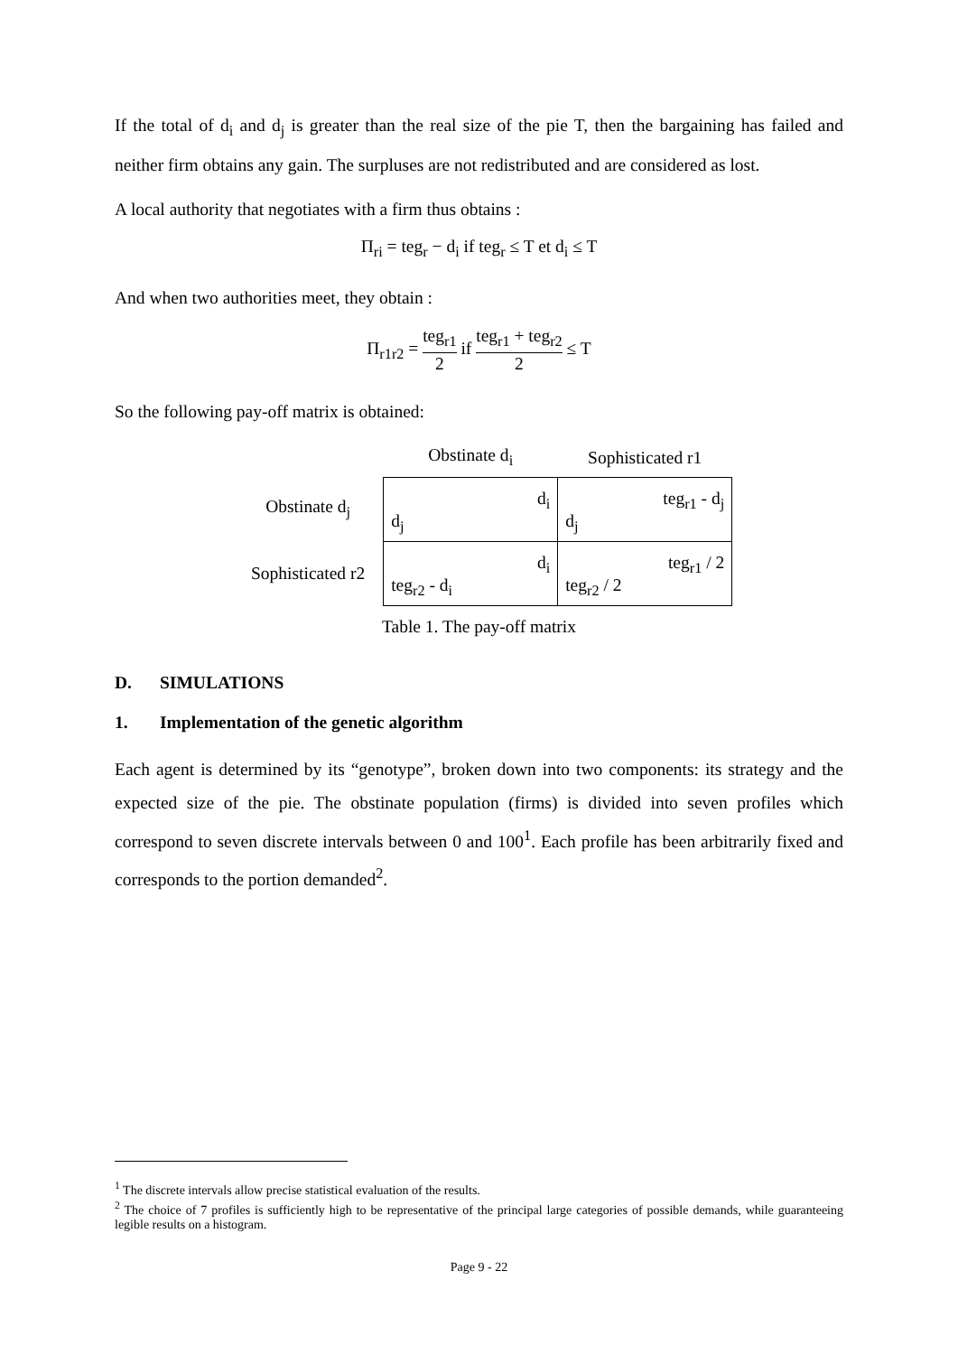If the total of d<sub>i</sub> and d<sub>j</sub> is greater than the real size of the pie T, then the bargaining has failed and neither firm obtains any gain. The surpluses are not redistributed and are considered as lost.
A local authority that negotiates with a firm thus obtains :
Π<sub>ri</sub> = teg<sub>r</sub> − d<sub>i</sub> if teg<sub>r</sub> ≤ T et d<sub>i</sub> ≤ T
And when two authorities meet, they obtain :
Π<sub>r1r2</sub> = teg<sub>r1</sub> 2 if teg<sub>r1</sub> + teg<sub>r2</sub> 2 ≤ T
So the following pay-off matrix is obtained:
| | Obstinate d<sub>i</sub> | Sophisticated r1 |
| Obstinate d<sub>j</sub> | d<sub>i</sub> d<sub>j</sub> | teg<sub>r1</sub> - d<sub>j</sub> d<sub>j</sub> |
| Sophisticated r2 | d<sub>i</sub> teg<sub>r2</sub> - d<sub>i</sub> | teg<sub>r1</sub> / 2 teg<sub>r2</sub> / 2 |
Table 1. The pay-off matrix
D. SIMULATIONS
1. Implementation of the genetic algorithm
Each agent is determined by its “genotype”, broken down into two components: its strategy and the expected size of the pie. The obstinate population (firms) is divided into seven profiles which correspond to seven discrete intervals between 0 and 100<sup>1</sup>. Each profile has been arbitrarily fixed and corresponds to the portion demanded<sup>2</sup>.
<sup>1</sup> The discrete intervals allow precise statistical evaluation of the results.
<sup>2</sup> The choice of 7 profiles is sufficiently high to be representative of the principal large categories of possible demands, while guaranteeing legible results on a histogram.
Page 9 - 22